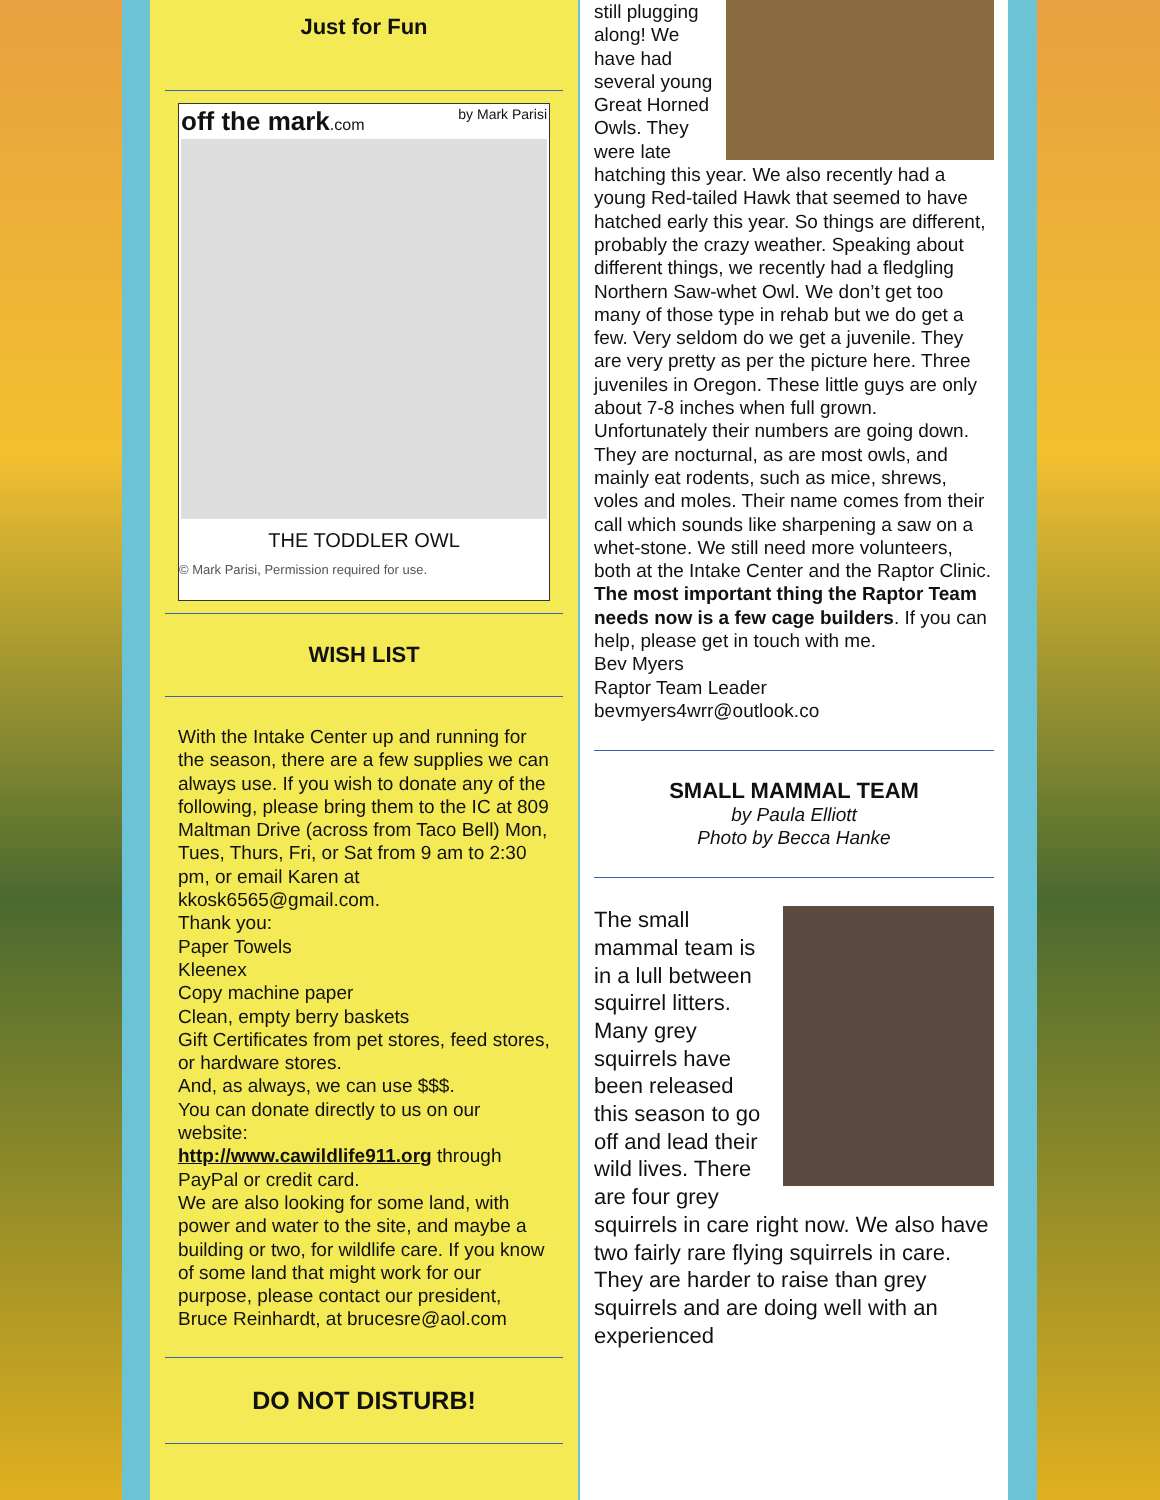Just for Fun
off the mark.com by Mark Parisi
THE TODDLER OWL
© Mark Parisi, Permission required for use.
WISH LIST
With the Intake Center up and running for the season, there are a few supplies we can always use. If you wish to donate any of the following, please bring them to the IC at 809 Maltman Drive (across from Taco Bell) Mon, Tues, Thurs, Fri, or Sat from 9 am to 2:30 pm, or email Karen at kkosk6565@gmail.com.
Thank you:
Paper Towels
Kleenex
Copy machine paper
Clean, empty berry baskets
Gift Certificates from pet stores, feed stores, or hardware stores.
And, as always, we can use $$$.
You can donate directly to us on our website:
http://www.cawildlife911.org through PayPal or credit card.
We are also looking for some land, with power and water to the site, and maybe a building or two, for wildlife care. If you know of some land that might work for our purpose, please contact our president, Bruce Reinhardt, at brucesre@aol.com
DO NOT DISTURB!
still plugging along! We have had several young Great Horned Owls. They were late hatching this year. We also recently had a young Red-tailed Hawk that seemed to have hatched early this year. So things are different, probably the crazy weather. Speaking about different things, we recently had a fledgling Northern Saw-whet Owl. We don’t get too many of those type in rehab but we do get a few. Very seldom do we get a juvenile. They are very pretty as per the picture here. Three juveniles in Oregon. These little guys are only about 7-8 inches when full grown. Unfortunately their numbers are going down. They are nocturnal, as are most owls, and mainly eat rodents, such as mice, shrews, voles and moles. Their name comes from their call which sounds like sharpening a saw on a whet-stone. We still need more volunteers, both at the Intake Center and the Raptor Clinic. The most important thing the Raptor Team needs now is a few cage builders. If you can help, please get in touch with me.
Bev Myers
Raptor Team Leader
bevmyers4wrr@outlook.co
SMALL MAMMAL TEAM
by Paula Elliott
Photo by Becca Hanke
The small mammal team is in a lull between squirrel litters. Many grey squirrels have been released this season to go off and lead their wild lives. There are four grey squirrels in care right now. We also have two fairly rare flying squirrels in care. They are harder to raise than grey squirrels and are doing well with an experienced